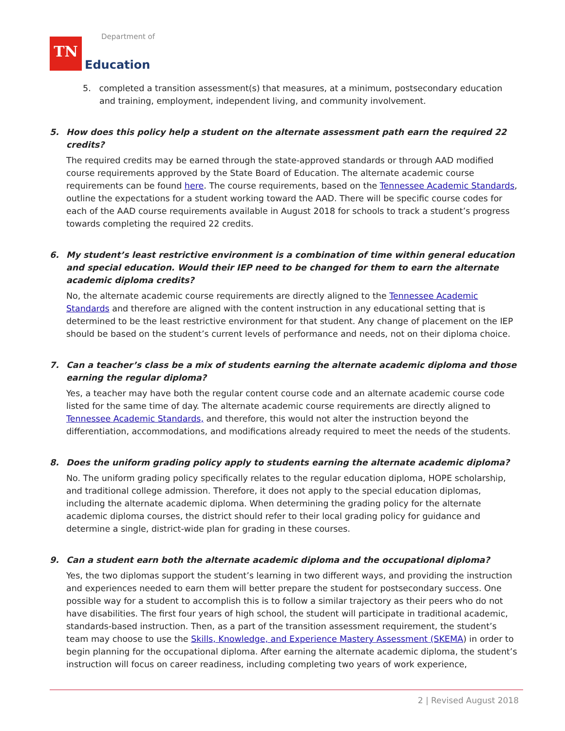TN
Department of
Education
5. completed a transition assessment(s) that measures, at a minimum, postsecondary education and training, employment, independent living, and community involvement.
5. How does this policy help a student on the alternate assessment path earn the required 22 credits?
The required credits may be earned through the state-approved standards or through AAD modified course requirements approved by the State Board of Education. The alternate academic course requirements can be found here. The course requirements, based on the Tennessee Academic Standards, outline the expectations for a student working toward the AAD. There will be specific course codes for each of the AAD course requirements available in August 2018 for schools to track a student’s progress towards completing the required 22 credits.
6. My student’s least restrictive environment is a combination of time within general education and special education. Would their IEP need to be changed for them to earn the alternate academic diploma credits?
No, the alternate academic course requirements are directly aligned to the Tennessee Academic Standards and therefore are aligned with the content instruction in any educational setting that is determined to be the least restrictive environment for that student. Any change of placement on the IEP should be based on the student’s current levels of performance and needs, not on their diploma choice.
7. Can a teacher’s class be a mix of students earning the alternate academic diploma and those earning the regular diploma?
Yes, a teacher may have both the regular content course code and an alternate academic course code listed for the same time of day. The alternate academic course requirements are directly aligned to Tennessee Academic Standards, and therefore, this would not alter the instruction beyond the differentiation, accommodations, and modifications already required to meet the needs of the students.
8. Does the uniform grading policy apply to students earning the alternate academic diploma?
No. The uniform grading policy specifically relates to the regular education diploma, HOPE scholarship, and traditional college admission. Therefore, it does not apply to the special education diplomas, including the alternate academic diploma. When determining the grading policy for the alternate academic diploma courses, the district should refer to their local grading policy for guidance and determine a single, district-wide plan for grading in these courses.
9. Can a student earn both the alternate academic diploma and the occupational diploma?
Yes, the two diplomas support the student’s learning in two different ways, and providing the instruction and experiences needed to earn them will better prepare the student for postsecondary success. One possible way for a student to accomplish this is to follow a similar trajectory as their peers who do not have disabilities. The first four years of high school, the student will participate in traditional academic, standards-based instruction. Then, as a part of the transition assessment requirement, the student’s team may choose to use the Skills, Knowledge, and Experience Mastery Assessment (SKEMA) in order to begin planning for the occupational diploma. After earning the alternate academic diploma, the student’s instruction will focus on career readiness, including completing two years of work experience,
2 | Revised August 2018